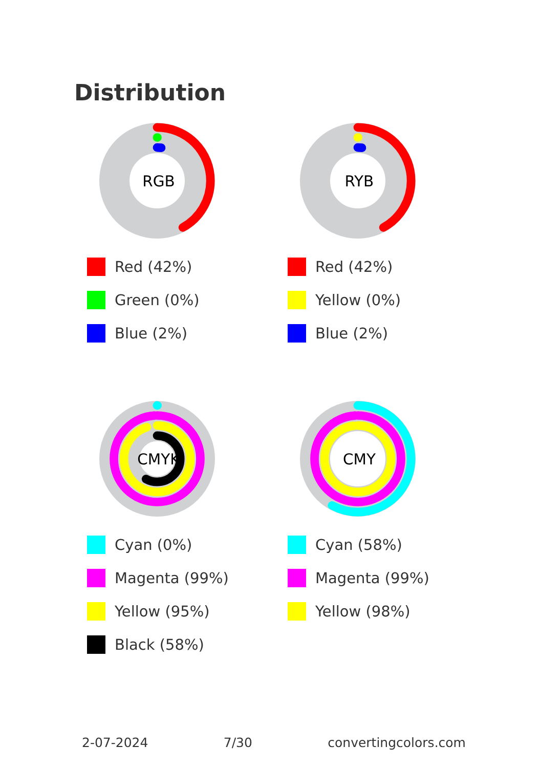Distribution
RGB
Red (42%)
Green (0%)
Blue (2%)
RYB
Red (42%)
Yellow (0%)
Blue (2%)
CMYK
Cyan (0%)
Magenta (99%)
Yellow (95%)
Black (58%)
CMY
Cyan (58%)
Magenta (99%)
Yellow (98%)
2-07-2024 7/30 convertingcolors.com